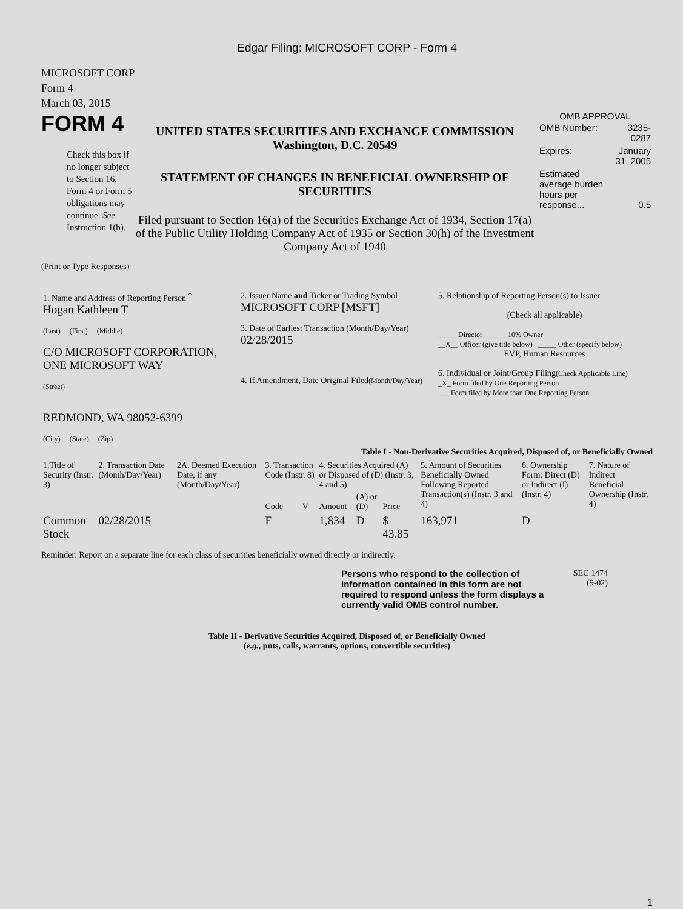Edgar Filing: MICROSOFT CORP - Form 4
MICROSOFT CORP
Form 4
March 03, 2015
FORM 4
Check this box if no longer subject to Section 16. Form 4 or Form 5 obligations may continue. See Instruction 1(b).
UNITED STATES SECURITIES AND EXCHANGE COMMISSION
Washington, D.C. 20549
STATEMENT OF CHANGES IN BENEFICIAL OWNERSHIP OF SECURITIES
Filed pursuant to Section 16(a) of the Securities Exchange Act of 1934, Section 17(a) of the Public Utility Holding Company Act of 1935 or Section 30(h) of the Investment Company Act of 1940
OMB APPROVAL
| OMB Number: | 3235-0287 |
| Expires: | January 31, 2005 |
| Estimated average burden hours per response... | 0.5 |
(Print or Type Responses)
| 1. Name and Address of Reporting Person <sup>*</sup> Hogan Kathleen T (Last) (First) (Middle) C/O MICROSOFT CORPORATION, ONE MICROSOFT WAY (Street) REDMOND, WA 98052-6399 (City) (State) (Zip) | 2. Issuer Name and Ticker or Trading Symbol MICROSOFT CORP [MSFT] 3. Date of Earliest Transaction (Month/Day/Year) 02/28/2015 4. If Amendment, Date Original Filed (Month/Day/Year) | 5. Relationship of Reporting Person(s) to Issuer (Check all applicable) _____ Director _____ 10% Owner __X__ Officer (give title below) _____ Other (specify below) EVP, Human Resources 6. Individual or Joint/Group Filing (Check Applicable Line) _X_ Form filed by One Reporting Person ___ Form filed by More than One Reporting Person |
Table I - Non-Derivative Securities Acquired, Disposed of, or Beneficially Owned
| 1.Title of Security (Instr. 3) | 2. Transaction Date (Month/Day/Year) | 2A. Deemed Execution Date, if any (Month/Day/Year) | 3. Transaction Code (Instr. 8) | | 4. Securities Acquired (A) or Disposed of (D) (Instr. 3, 4 and 5) | | | 5. Amount of Securities Beneficially Owned Following Reported Transaction(s) (Instr. 3 and 4) | 6. Ownership Form: Direct (D) or Indirect (I) (Instr. 4) | 7. Nature of Indirect Beneficial Ownership (Instr. 4) |
| --- | --- | --- | --- | --- | --- | --- | --- | --- | --- | --- |
| | | | Code | V | Amount | (A) or (D) | Price | | | |
| Common Stock | 02/28/2015 | | F | | 1,834 | D | $ 43.85 | 163,971 | D | |
Reminder: Report on a separate line for each class of securities beneficially owned directly or indirectly.
Persons who respond to the collection of information contained in this form are not required to respond unless the form displays a currently valid OMB control number.
SEC 1474
(9-02)
Table II - Derivative Securities Acquired, Disposed of, or Beneficially Owned
(e.g., puts, calls, warrants, options, convertible securities)
1